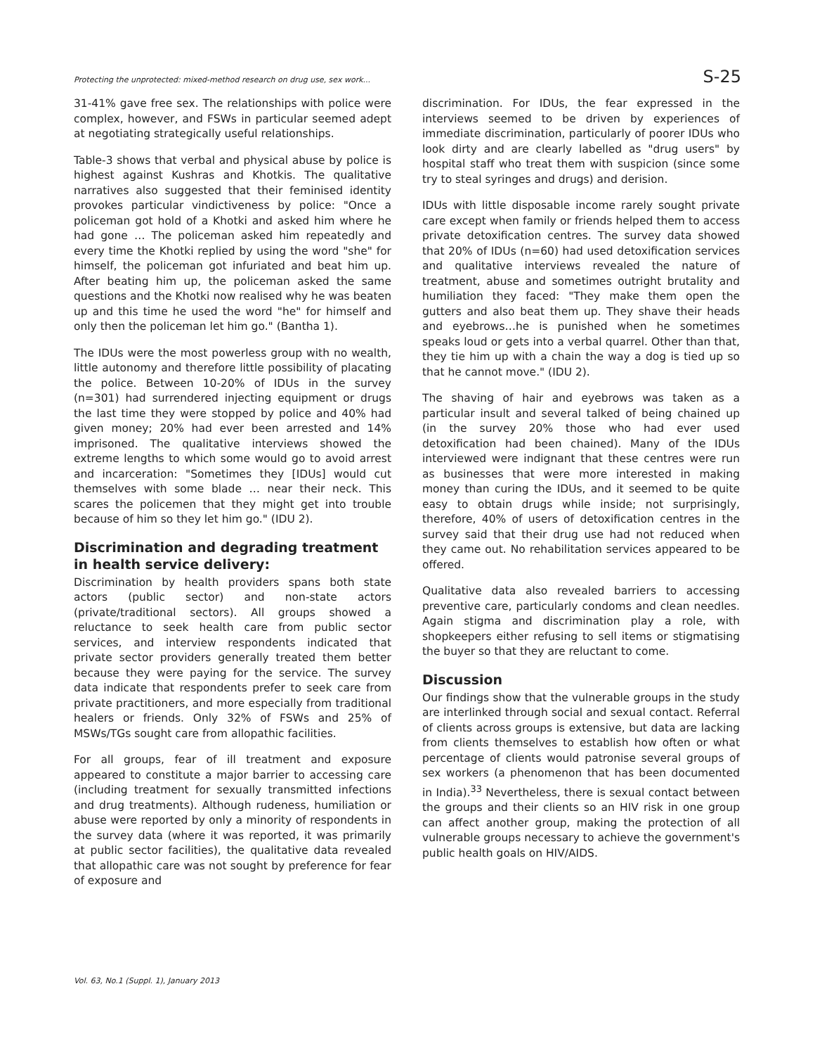Protecting the unprotected: mixed-method research on drug use, sex work... S-25
31-41% gave free sex. The relationships with police were complex, however, and FSWs in particular seemed adept at negotiating strategically useful relationships.
Table-3 shows that verbal and physical abuse by police is highest against Kushras and Khotkis. The qualitative narratives also suggested that their feminised identity provokes particular vindictiveness by police: "Once a policeman got hold of a Khotki and asked him where he had gone … The policeman asked him repeatedly and every time the Khotki replied by using the word "she" for himself, the policeman got infuriated and beat him up. After beating him up, the policeman asked the same questions and the Khotki now realised why he was beaten up and this time he used the word "he" for himself and only then the policeman let him go." (Bantha 1).
The IDUs were the most powerless group with no wealth, little autonomy and therefore little possibility of placating the police. Between 10-20% of IDUs in the survey (n=301) had surrendered injecting equipment or drugs the last time they were stopped by police and 40% had given money; 20% had ever been arrested and 14% imprisoned. The qualitative interviews showed the extreme lengths to which some would go to avoid arrest and incarceration: "Sometimes they [IDUs] would cut themselves with some blade … near their neck. This scares the policemen that they might get into trouble because of him so they let him go." (IDU 2).
Discrimination and degrading treatment in health service delivery:
Discrimination by health providers spans both state actors (public sector) and non-state actors (private/traditional sectors). All groups showed a reluctance to seek health care from public sector services, and interview respondents indicated that private sector providers generally treated them better because they were paying for the service. The survey data indicate that respondents prefer to seek care from private practitioners, and more especially from traditional healers or friends. Only 32% of FSWs and 25% of MSWs/TGs sought care from allopathic facilities.
For all groups, fear of ill treatment and exposure appeared to constitute a major barrier to accessing care (including treatment for sexually transmitted infections and drug treatments). Although rudeness, humiliation or abuse were reported by only a minority of respondents in the survey data (where it was reported, it was primarily at public sector facilities), the qualitative data revealed that allopathic care was not sought by preference for fear of exposure and
discrimination. For IDUs, the fear expressed in the interviews seemed to be driven by experiences of immediate discrimination, particularly of poorer IDUs who look dirty and are clearly labelled as "drug users" by hospital staff who treat them with suspicion (since some try to steal syringes and drugs) and derision.
IDUs with little disposable income rarely sought private care except when family or friends helped them to access private detoxification centres. The survey data showed that 20% of IDUs (n=60) had used detoxification services and qualitative interviews revealed the nature of treatment, abuse and sometimes outright brutality and humiliation they faced: "They make them open the gutters and also beat them up. They shave their heads and eyebrows…he is punished when he sometimes speaks loud or gets into a verbal quarrel. Other than that, they tie him up with a chain the way a dog is tied up so that he cannot move." (IDU 2).
The shaving of hair and eyebrows was taken as a particular insult and several talked of being chained up (in the survey 20% those who had ever used detoxification had been chained). Many of the IDUs interviewed were indignant that these centres were run as businesses that were more interested in making money than curing the IDUs, and it seemed to be quite easy to obtain drugs while inside; not surprisingly, therefore, 40% of users of detoxification centres in the survey said that their drug use had not reduced when they came out. No rehabilitation services appeared to be offered.
Qualitative data also revealed barriers to accessing preventive care, particularly condoms and clean needles. Again stigma and discrimination play a role, with shopkeepers either refusing to sell items or stigmatising the buyer so that they are reluctant to come.
Discussion
Our findings show that the vulnerable groups in the study are interlinked through social and sexual contact. Referral of clients across groups is extensive, but data are lacking from clients themselves to establish how often or what percentage of clients would patronise several groups of sex workers (a phenomenon that has been documented in India).<sup>33</sup> Nevertheless, there is sexual contact between the groups and their clients so an HIV risk in one group can affect another group, making the protection of all vulnerable groups necessary to achieve the government's public health goals on HIV/AIDS.
Vol. 63, No.1 (Suppl. 1), January 2013